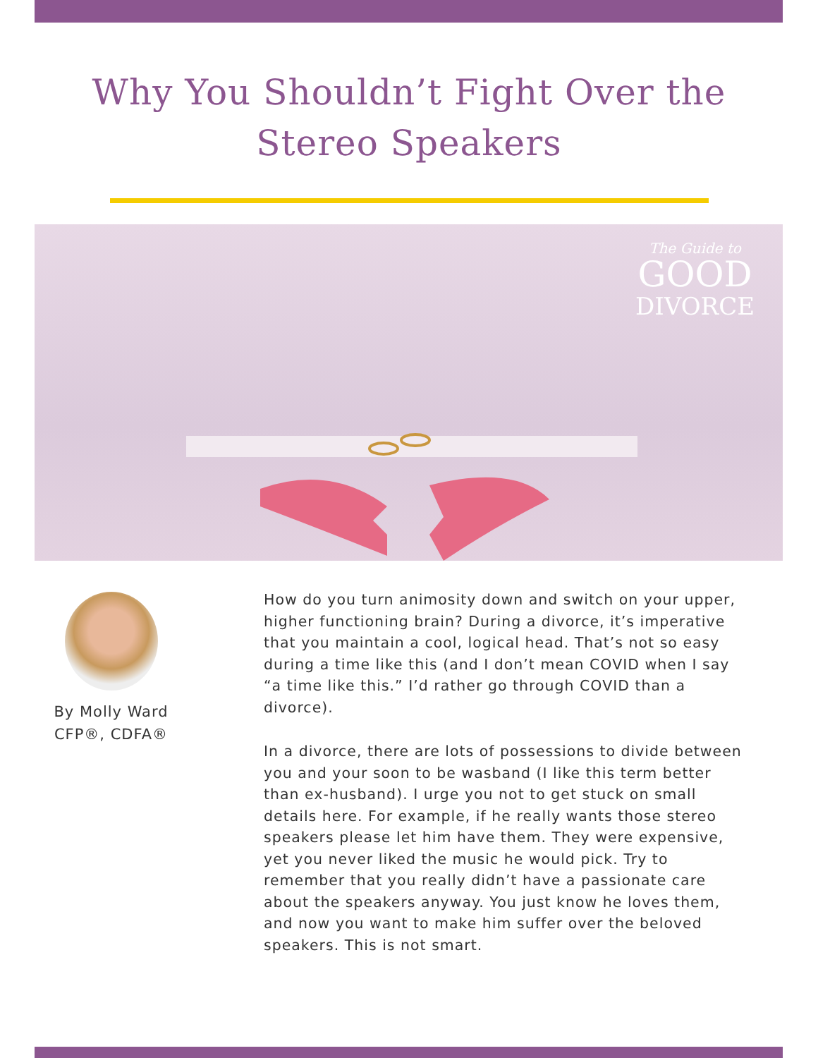Why You Shouldn’t Fight Over the
Stereo Speakers
The Guide to
GOOD
DIVORCE
By Molly Ward
CFP®, CDFA®
How do you turn animosity down and switch on your upper, higher functioning brain? During a divorce, it’s imperative that you maintain a cool, logical head. That’s not so easy during a time like this (and I don’t mean COVID when I say “a time like this.” I’d rather go through COVID than a divorce).
In a divorce, there are lots of possessions to divide between you and your soon to be wasband (I like this term better than ex-husband). I urge you not to get stuck on small details here. For example, if he really wants those stereo speakers please let him have them. They were expensive, yet you never liked the music he would pick. Try to remember that you really didn’t have a passionate care about the speakers anyway. You just know he loves them, and now you want to make him suffer over the beloved speakers. This is not smart.